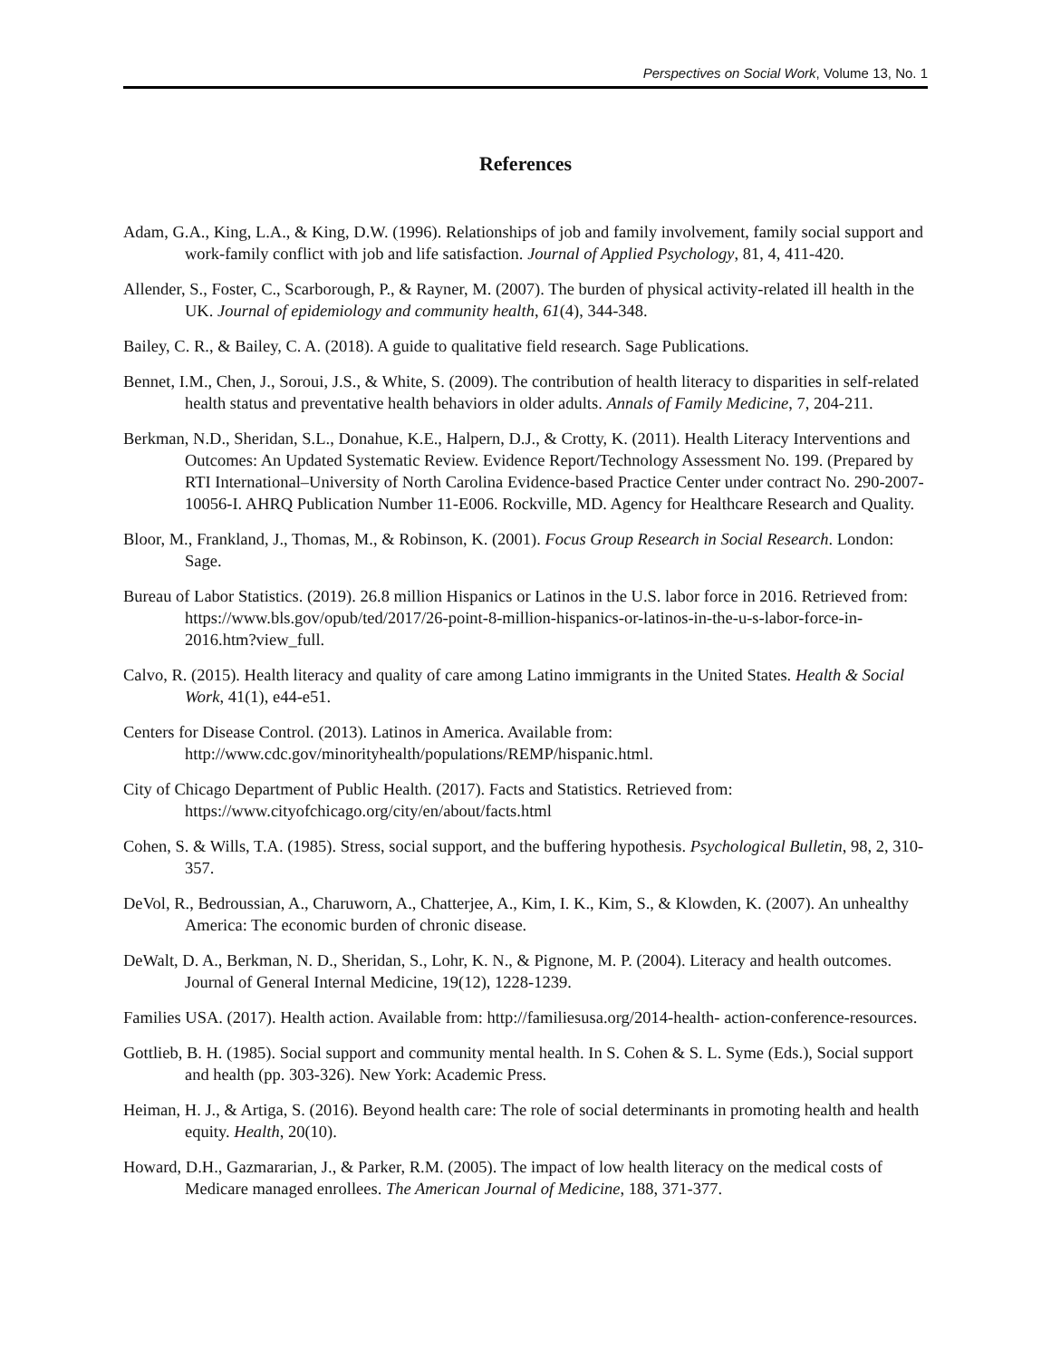Perspectives on Social Work, Volume 13, No. 1
References
Adam, G.A., King, L.A., & King, D.W. (1996). Relationships of job and family involvement, family social support and work-family conflict with job and life satisfaction. Journal of Applied Psychology, 81, 4, 411-420.
Allender, S., Foster, C., Scarborough, P., & Rayner, M. (2007). The burden of physical activity-related ill health in the UK. Journal of epidemiology and community health, 61(4), 344-348.
Bailey, C. R., & Bailey, C. A. (2018). A guide to qualitative field research. Sage Publications.
Bennet, I.M., Chen, J., Soroui, J.S., & White, S. (2009). The contribution of health literacy to disparities in self-related health status and preventative health behaviors in older adults. Annals of Family Medicine, 7, 204-211.
Berkman, N.D., Sheridan, S.L., Donahue, K.E., Halpern, D.J., & Crotty, K. (2011). Health Literacy Interventions and Outcomes: An Updated Systematic Review. Evidence Report/Technology Assessment No. 199. (Prepared by RTI International–University of North Carolina Evidence-based Practice Center under contract No. 290-2007-10056-I. AHRQ Publication Number 11-E006. Rockville, MD. Agency for Healthcare Research and Quality.
Bloor, M., Frankland, J., Thomas, M., & Robinson, K. (2001). Focus Group Research in Social Research. London: Sage.
Bureau of Labor Statistics. (2019). 26.8 million Hispanics or Latinos in the U.S. labor force in 2016. Retrieved from: https://www.bls.gov/opub/ted/2017/26-point-8-million-hispanics-or-latinos-in-the-u-s-labor-force-in-2016.htm?view_full.
Calvo, R. (2015). Health literacy and quality of care among Latino immigrants in the United States. Health & Social Work, 41(1), e44-e51.
Centers for Disease Control. (2013). Latinos in America. Available from: http://www.cdc.gov/minorityhealth/populations/REMP/hispanic.html.
City of Chicago Department of Public Health. (2017). Facts and Statistics. Retrieved from: https://www.cityofchicago.org/city/en/about/facts.html
Cohen, S. & Wills, T.A. (1985). Stress, social support, and the buffering hypothesis. Psychological Bulletin, 98, 2, 310-357.
DeVol, R., Bedroussian, A., Charuworn, A., Chatterjee, A., Kim, I. K., Kim, S., & Klowden, K. (2007). An unhealthy America: The economic burden of chronic disease.
DeWalt, D. A., Berkman, N. D., Sheridan, S., Lohr, K. N., & Pignone, M. P. (2004). Literacy and health outcomes. Journal of General Internal Medicine, 19(12), 1228-1239.
Families USA. (2017). Health action. Available from: http://familiesusa.org/2014-health- action-conference-resources.
Gottlieb, B. H. (1985). Social support and community mental health. In S. Cohen & S. L. Syme (Eds.), Social support and health (pp. 303-326). New York: Academic Press.
Heiman, H. J., & Artiga, S. (2016). Beyond health care: The role of social determinants in promoting health and health equity. Health, 20(10).
Howard, D.H., Gazmararian, J., & Parker, R.M. (2005). The impact of low health literacy on the medical costs of Medicare managed enrollees. The American Journal of Medicine, 188, 371-377.